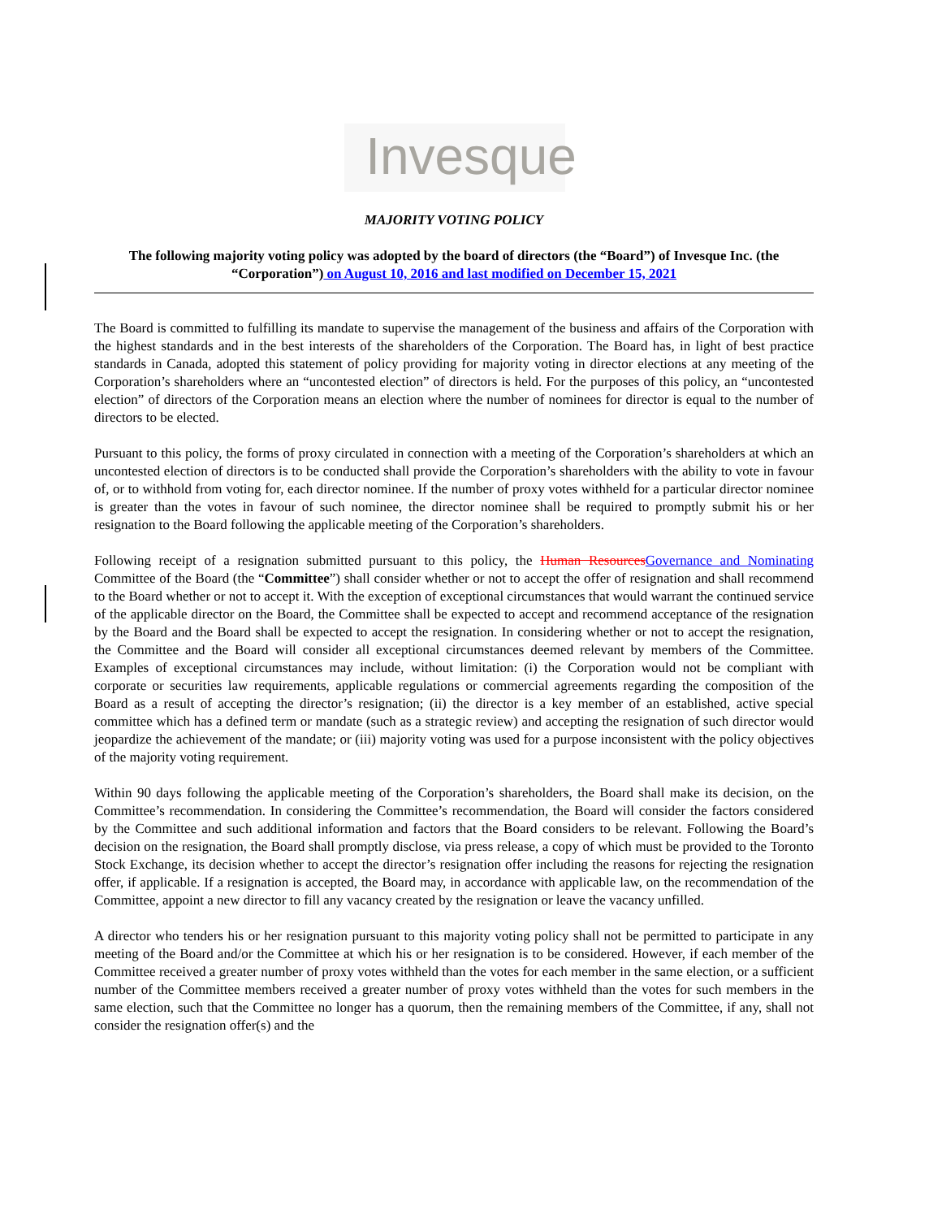Invesque
MAJORITY VOTING POLICY
The following majority voting policy was adopted by the board of directors (the “Board”) of Invesque Inc. (the “Corporation”) on August 10, 2016 and last modified on December 15, 2021
The Board is committed to fulfilling its mandate to supervise the management of the business and affairs of the Corporation with the highest standards and in the best interests of the shareholders of the Corporation. The Board has, in light of best practice standards in Canada, adopted this statement of policy providing for majority voting in director elections at any meeting of the Corporation’s shareholders where an “uncontested election” of directors is held. For the purposes of this policy, an “uncontested election” of directors of the Corporation means an election where the number of nominees for director is equal to the number of directors to be elected.
Pursuant to this policy, the forms of proxy circulated in connection with a meeting of the Corporation’s shareholders at which an uncontested election of directors is to be conducted shall provide the Corporation’s shareholders with the ability to vote in favour of, or to withhold from voting for, each director nominee. If the number of proxy votes withheld for a particular director nominee is greater than the votes in favour of such nominee, the director nominee shall be required to promptly submit his or her resignation to the Board following the applicable meeting of the Corporation’s shareholders.
Following receipt of a resignation submitted pursuant to this policy, the Human Resources Governance and Nominating Committee of the Board (the “Committee”) shall consider whether or not to accept the offer of resignation and shall recommend to the Board whether or not to accept it. With the exception of exceptional circumstances that would warrant the continued service of the applicable director on the Board, the Committee shall be expected to accept and recommend acceptance of the resignation by the Board and the Board shall be expected to accept the resignation. In considering whether or not to accept the resignation, the Committee and the Board will consider all exceptional circumstances deemed relevant by members of the Committee. Examples of exceptional circumstances may include, without limitation: (i) the Corporation would not be compliant with corporate or securities law requirements, applicable regulations or commercial agreements regarding the composition of the Board as a result of accepting the director’s resignation; (ii) the director is a key member of an established, active special committee which has a defined term or mandate (such as a strategic review) and accepting the resignation of such director would jeopardize the achievement of the mandate; or (iii) majority voting was used for a purpose inconsistent with the policy objectives of the majority voting requirement.
Within 90 days following the applicable meeting of the Corporation’s shareholders, the Board shall make its decision, on the Committee’s recommendation. In considering the Committee’s recommendation, the Board will consider the factors considered by the Committee and such additional information and factors that the Board considers to be relevant. Following the Board’s decision on the resignation, the Board shall promptly disclose, via press release, a copy of which must be provided to the Toronto Stock Exchange, its decision whether to accept the director’s resignation offer including the reasons for rejecting the resignation offer, if applicable. If a resignation is accepted, the Board may, in accordance with applicable law, on the recommendation of the Committee, appoint a new director to fill any vacancy created by the resignation or leave the vacancy unfilled.
A director who tenders his or her resignation pursuant to this majority voting policy shall not be permitted to participate in any meeting of the Board and/or the Committee at which his or her resignation is to be considered. However, if each member of the Committee received a greater number of proxy votes withheld than the votes for each member in the same election, or a sufficient number of the Committee members received a greater number of proxy votes withheld than the votes for such members in the same election, such that the Committee no longer has a quorum, then the remaining members of the Committee, if any, shall not consider the resignation offer(s) and the